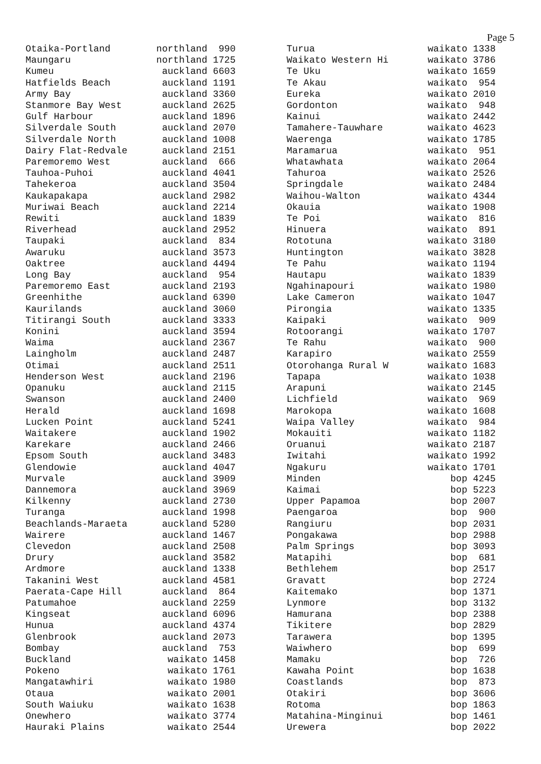Page 5
| Otaika-Portland | northland 990 |
| Maungaru | northland 1725 |
| Kumeu | auckland 6603 |
| Hatfields Beach | auckland 1191 |
| Army Bay | auckland 3360 |
| Stanmore Bay West | auckland 2625 |
| Gulf Harbour | auckland 1896 |
| Silverdale South | auckland 2070 |
| Silverdale North | auckland 1008 |
| Dairy Flat-Redvale | auckland 2151 |
| Paremoremo West | auckland 666 |
| Tauhoa-Puhoi | auckland 4041 |
| Tahekeroa | auckland 3504 |
| Kaukapakapa | auckland 2982 |
| Muriwai Beach | auckland 2214 |
| Rewiti | auckland 1839 |
| Riverhead | auckland 2952 |
| Taupaki | auckland 834 |
| Awaruku | auckland 3573 |
| Oaktree | auckland 4494 |
| Long Bay | auckland 954 |
| Paremoremo East | auckland 2193 |
| Greenhithe | auckland 6390 |
| Kaurilands | auckland 3060 |
| Titirangi South | auckland 3333 |
| Konini | auckland 3594 |
| Waima | auckland 2367 |
| Laingholm | auckland 2487 |
| Otimai | auckland 2511 |
| Henderson West | auckland 2196 |
| Opanuku | auckland 2115 |
| Swanson | auckland 2400 |
| Herald | auckland 1698 |
| Lucken Point | auckland 5241 |
| Waitakere | auckland 1902 |
| Karekare | auckland 2466 |
| Epsom South | auckland 3483 |
| Glendowie | auckland 4047 |
| Murvale | auckland 3909 |
| Dannemora | auckland 3969 |
| Kilkenny | auckland 2730 |
| Turanga | auckland 1998 |
| Beachlands-Maraeta | auckland 5280 |
| Wairere | auckland 1467 |
| Clevedon | auckland 2508 |
| Drury | auckland 3582 |
| Ardmore | auckland 1338 |
| Takanini West | auckland 4581 |
| Paerata-Cape Hill | auckland 864 |
| Patumahoe | auckland 2259 |
| Kingseat | auckland 6096 |
| Hunua | auckland 4374 |
| Glenbrook | auckland 2073 |
| Bombay | auckland 753 |
| Buckland | waikato 1458 |
| Pokeno | waikato 1761 |
| Mangatawhiri | waikato 1980 |
| Otaua | waikato 2001 |
| South Waiuku | waikato 1638 |
| Onewhero | waikato 3774 |
| Hauraki Plains | waikato 2544 |
| Turua | waikato 1338 |
| Waikato Western Hi | waikato 3786 |
| Te Uku | waikato 1659 |
| Te Akau | waikato 954 |
| Eureka | waikato 2010 |
| Gordonton | waikato 948 |
| Kainui | waikato 2442 |
| Tamahere-Tauwhare | waikato 4623 |
| Waerenga | waikato 1785 |
| Maramarua | waikato 951 |
| Whatawhata | waikato 2064 |
| Tahuroa | waikato 2526 |
| Springdale | waikato 2484 |
| Waihou-Walton | waikato 4344 |
| Okauia | waikato 1908 |
| Te Poi | waikato 816 |
| Hinuera | waikato 891 |
| Rototuna | waikato 3180 |
| Huntington | waikato 3828 |
| Te Pahu | waikato 1194 |
| Hautapu | waikato 1839 |
| Ngahinapouri | waikato 1980 |
| Lake Cameron | waikato 1047 |
| Pirongia | waikato 1335 |
| Kaipaki | waikato 909 |
| Rotoorangi | waikato 1707 |
| Te Rahu | waikato 900 |
| Karapiro | waikato 2559 |
| Otorohanga Rural W | waikato 1683 |
| Tapapa | waikato 1038 |
| Arapuni | waikato 2145 |
| Lichfield | waikato 969 |
| Marokopa | waikato 1608 |
| Waipa Valley | waikato 984 |
| Mokauiti | waikato 1182 |
| Oruanui | waikato 2187 |
| Iwitahi | waikato 1992 |
| Ngakuru | waikato 1701 |
| Minden | bop 4245 |
| Kaimai | bop 5223 |
| Upper Papamoa | bop 2007 |
| Paengaroa | bop 900 |
| Rangiuru | bop 2031 |
| Pongakawa | bop 2988 |
| Palm Springs | bop 3093 |
| Matapihi | bop 681 |
| Bethlehem | bop 2517 |
| Gravatt | bop 2724 |
| Kaitemako | bop 1371 |
| Lynmore | bop 3132 |
| Hamurana | bop 2388 |
| Tikitere | bop 2829 |
| Tarawera | bop 1395 |
| Waiwhero | bop 699 |
| Mamaku | bop 726 |
| Kawaha Point | bop 1638 |
| Coastlands | bop 873 |
| Otakiri | bop 3606 |
| Rotoma | bop 1863 |
| Matahina-Minginui | bop 1461 |
| Urewera | bop 2022 |